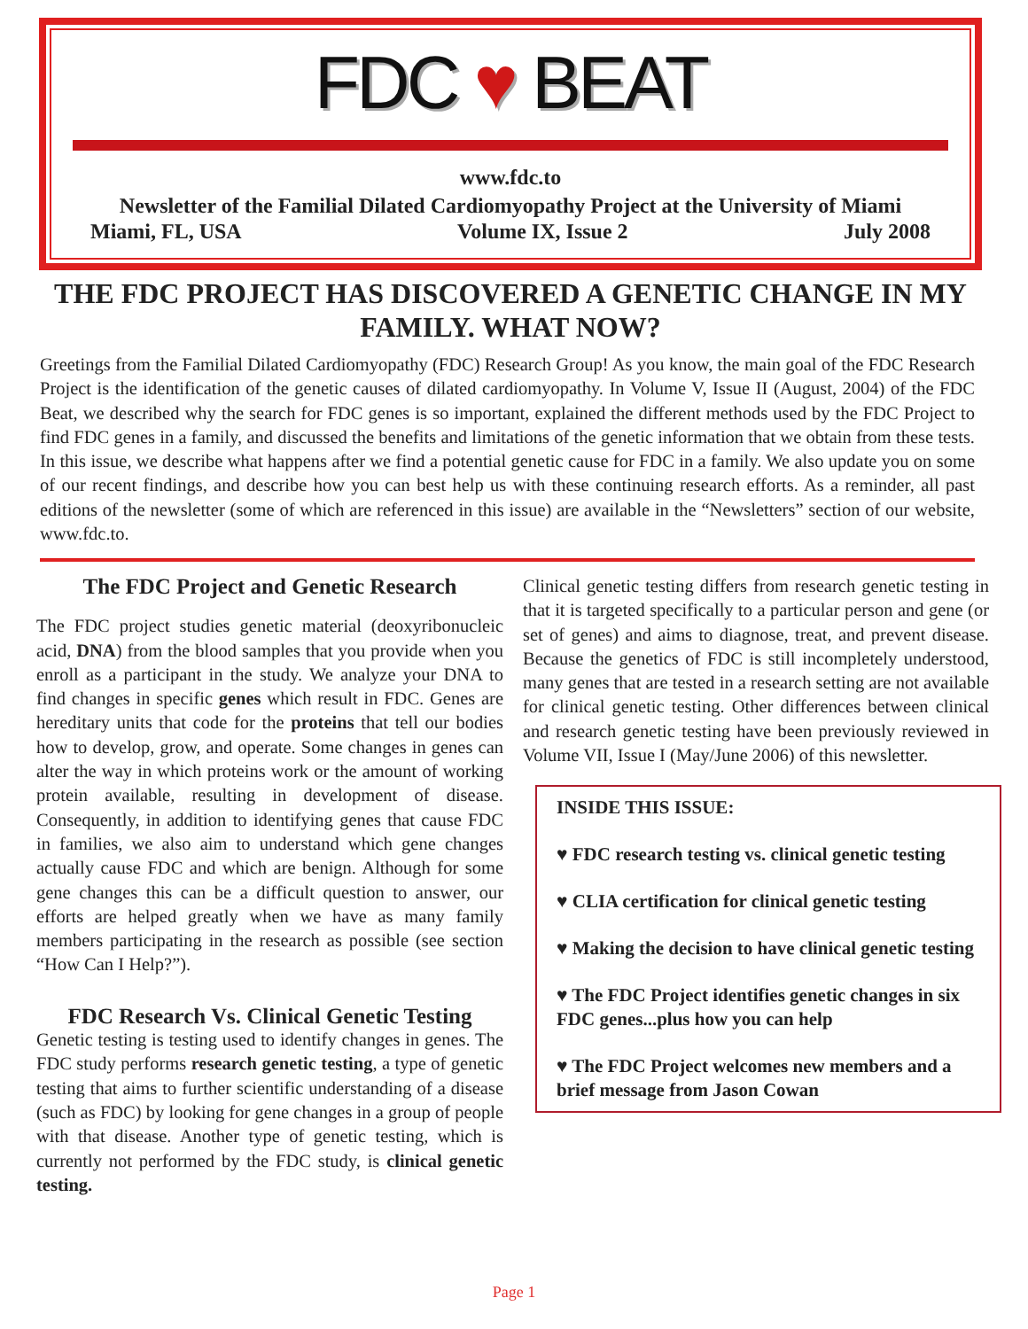FDC ♥ BEAT
www.fdc.to
Newsletter of the Familial Dilated Cardiomyopathy Project at the University of Miami
Miami, FL, USA Volume IX, Issue 2 July 2008
THE FDC PROJECT HAS DISCOVERED A GENETIC CHANGE IN MY FAMILY. WHAT NOW?
Greetings from the Familial Dilated Cardiomyopathy (FDC) Research Group! As you know, the main goal of the FDC Research Project is the identification of the genetic causes of dilated cardiomyopathy. In Volume V, Issue II (August, 2004) of the FDC Beat, we described why the search for FDC genes is so important, explained the different methods used by the FDC Project to find FDC genes in a family, and discussed the benefits and limitations of the genetic information that we obtain from these tests. In this issue, we describe what happens after we find a potential genetic cause for FDC in a family. We also update you on some of our recent findings, and describe how you can best help us with these continuing research efforts. As a reminder, all past editions of the newsletter (some of which are referenced in this issue) are available in the “Newsletters” section of our website, www.fdc.to.
The FDC Project and Genetic Research
The FDC project studies genetic material (deoxyribonucleic acid, DNA) from the blood samples that you provide when you enroll as a participant in the study. We analyze your DNA to find changes in specific genes which result in FDC. Genes are hereditary units that code for the proteins that tell our bodies how to develop, grow, and operate. Some changes in genes can alter the way in which proteins work or the amount of working protein available, resulting in development of disease. Consequently, in addition to identifying genes that cause FDC in families, we also aim to understand which gene changes actually cause FDC and which are benign. Although for some gene changes this can be a difficult question to answer, our efforts are helped greatly when we have as many family members participating in the research as possible (see section “How Can I Help?”).
FDC Research Vs. Clinical Genetic Testing
Genetic testing is testing used to identify changes in genes. The FDC study performs research genetic testing, a type of genetic testing that aims to further scientific understanding of a disease (such as FDC) by looking for gene changes in a group of people with that disease. Another type of genetic testing, which is currently not performed by the FDC study, is clinical genetic testing.
Clinical genetic testing differs from research genetic testing in that it is targeted specifically to a particular person and gene (or set of genes) and aims to diagnose, treat, and prevent disease. Because the genetics of FDC is still incompletely understood, many genes that are tested in a research setting are not available for clinical genetic testing. Other differences between clinical and research genetic testing have been previously reviewed in Volume VII, Issue I (May/June 2006) of this newsletter.
INSIDE THIS ISSUE:
♥ FDC research testing vs. clinical genetic testing
♥ CLIA certification for clinical genetic testing
♥ Making the decision to have clinical genetic testing
♥ The FDC Project identifies genetic changes in six FDC genes...plus how you can help
♥ The FDC Project welcomes new members and a brief message from Jason Cowan
Page 1